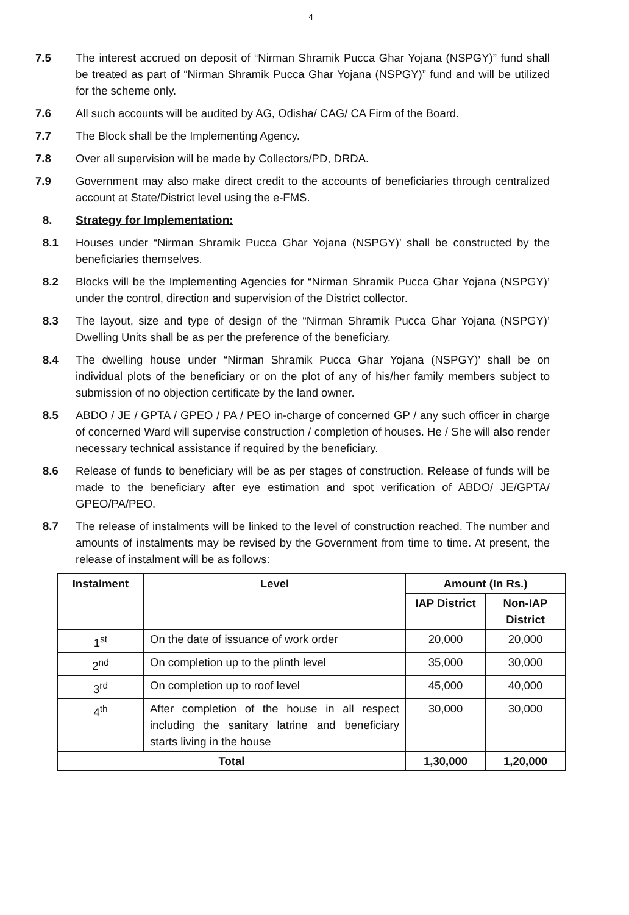4
7.5 The interest accrued on deposit of “Nirman Shramik Pucca Ghar Yojana (NSPGY)” fund shall be treated as part of “Nirman Shramik Pucca Ghar Yojana (NSPGY)” fund and will be utilized for the scheme only.
7.6 All such accounts will be audited by AG, Odisha/ CAG/ CA Firm of the Board.
7.7 The Block shall be the Implementing Agency.
7.8 Over all supervision will be made by Collectors/PD, DRDA.
7.9 Government may also make direct credit to the accounts of beneficiaries through centralized account at State/District level using the e-FMS.
8. Strategy for Implementation:
8.1 Houses under “Nirman Shramik Pucca Ghar Yojana (NSPGY)’ shall be constructed by the beneficiaries themselves.
8.2 Blocks will be the Implementing Agencies for “Nirman Shramik Pucca Ghar Yojana (NSPGY)’ under the control, direction and supervision of the District collector.
8.3 The layout, size and type of design of the “Nirman Shramik Pucca Ghar Yojana (NSPGY)’ Dwelling Units shall be as per the preference of the beneficiary.
8.4 The dwelling house under “Nirman Shramik Pucca Ghar Yojana (NSPGY)’ shall be on individual plots of the beneficiary or on the plot of any of his/her family members subject to submission of no objection certificate by the land owner.
8.5 ABDO / JE / GPTA / GPEO / PA / PEO in-charge of concerned GP / any such officer in charge of concerned Ward will supervise construction / completion of houses. He / She will also render necessary technical assistance if required by the beneficiary.
8.6 Release of funds to beneficiary will be as per stages of construction. Release of funds will be made to the beneficiary after eye estimation and spot verification of ABDO/ JE/GPTA/ GPEO/PA/PEO.
8.7 The release of instalments will be linked to the level of construction reached. The number and amounts of instalments may be revised by the Government from time to time. At present, the release of instalment will be as follows:
| Instalment | Level | Amount (In Rs.) | |
| --- | --- | --- | --- |
| | | IAP District | Non-IAP District |
| 1<sup>st</sup> | On the date of issuance of work order | 20,000 | 20,000 |
| 2<sup>nd</sup> | On completion up to the plinth level | 35,000 | 30,000 |
| 3<sup>rd</sup> | On completion up to roof level | 45,000 | 40,000 |
| 4<sup>th</sup> | After completion of the house in all respect including the sanitary latrine and beneficiary starts living in the house | 30,000 | 30,000 |
| Total | | 1,30,000 | 1,20,000 |